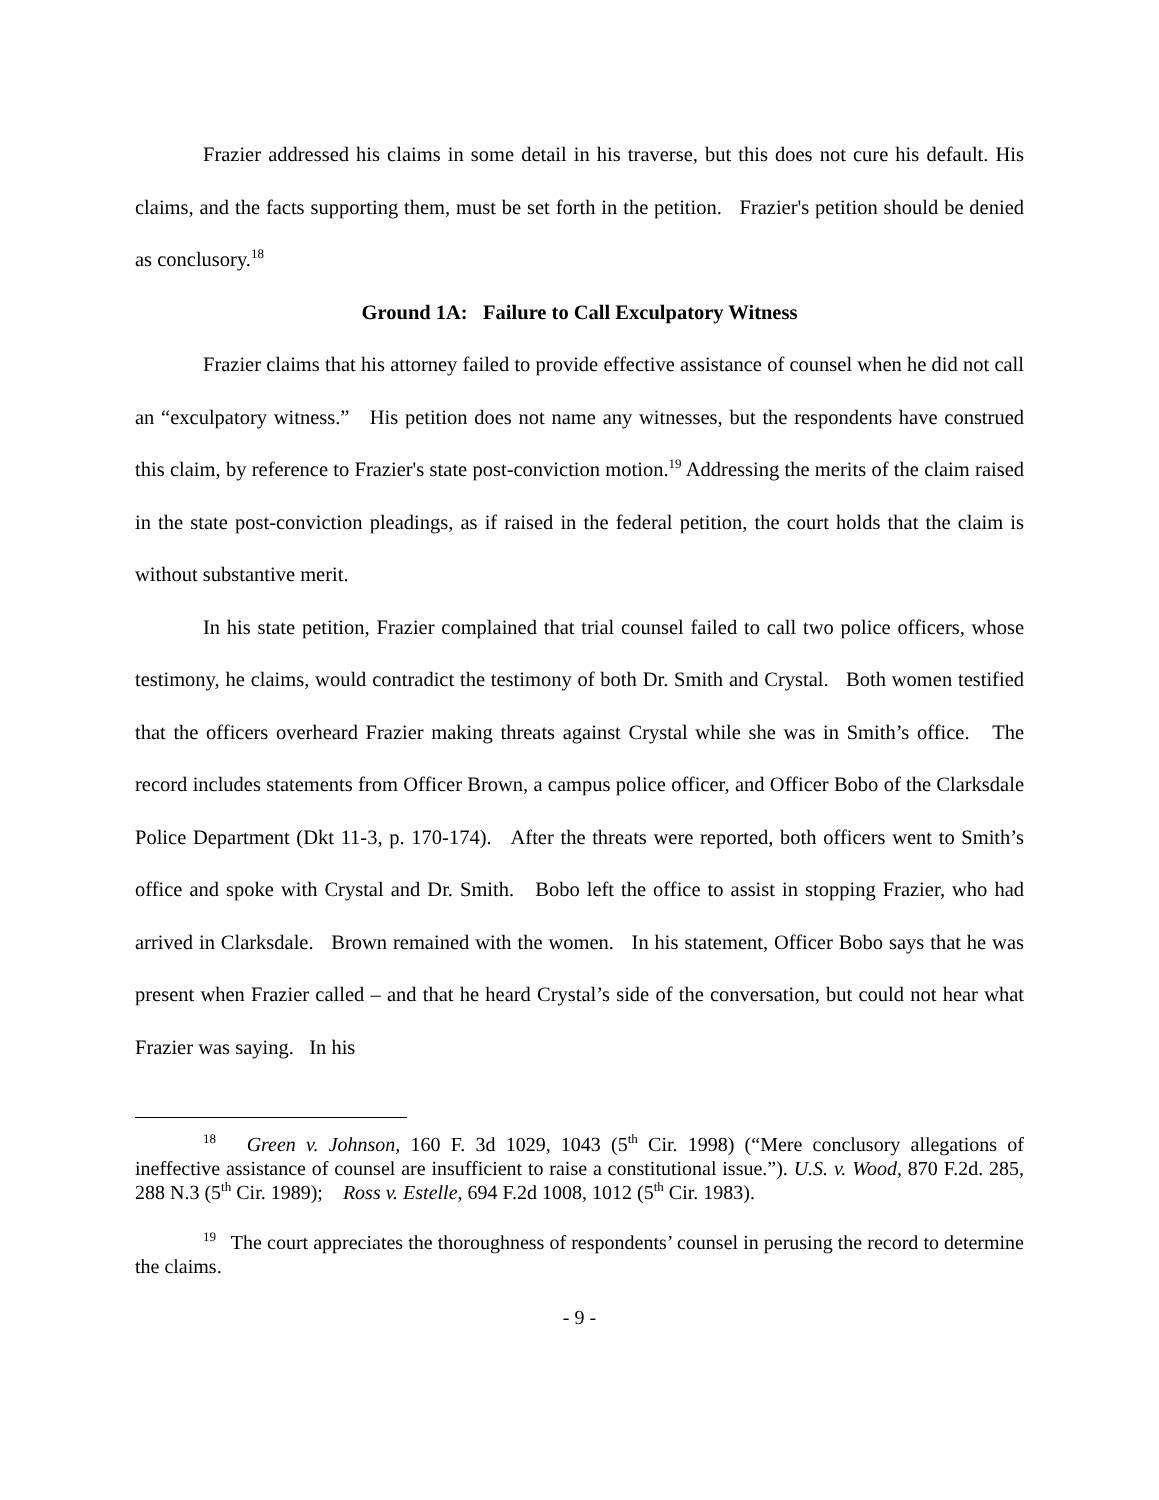Frazier addressed his claims in some detail in his traverse, but this does not cure his default. His claims, and the facts supporting them, must be set forth in the petition. Frazier's petition should be denied as conclusory.<sup>18</sup>
Ground 1A: Failure to Call Exculpatory Witness
Frazier claims that his attorney failed to provide effective assistance of counsel when he did not call an “exculpatory witness.” His petition does not name any witnesses, but the respondents have construed this claim, by reference to Frazier's state post-conviction motion.<sup>19</sup> Addressing the merits of the claim raised in the state post-conviction pleadings, as if raised in the federal petition, the court holds that the claim is without substantive merit.
In his state petition, Frazier complained that trial counsel failed to call two police officers, whose testimony, he claims, would contradict the testimony of both Dr. Smith and Crystal. Both women testified that the officers overheard Frazier making threats against Crystal while she was in Smith’s office. The record includes statements from Officer Brown, a campus police officer, and Officer Bobo of the Clarksdale Police Department (Dkt 11-3, p. 170-174). After the threats were reported, both officers went to Smith’s office and spoke with Crystal and Dr. Smith. Bobo left the office to assist in stopping Frazier, who had arrived in Clarksdale. Brown remained with the women. In his statement, Officer Bobo says that he was present when Frazier called – and that he heard Crystal’s side of the conversation, but could not hear what Frazier was saying. In his
<sup>18</sup> Green v. Johnson, 160 F. 3d 1029, 1043 (5<sup>th</sup> Cir. 1998) (“Mere conclusory allegations of ineffective assistance of counsel are insufficient to raise a constitutional issue.”). U.S. v. Wood, 870 F.2d. 285, 288 N.3 (5<sup>th</sup> Cir. 1989); Ross v. Estelle, 694 F.2d 1008, 1012 (5<sup>th</sup> Cir. 1983).
<sup>19</sup> The court appreciates the thoroughness of respondents’ counsel in perusing the record to determine the claims.
- 9 -